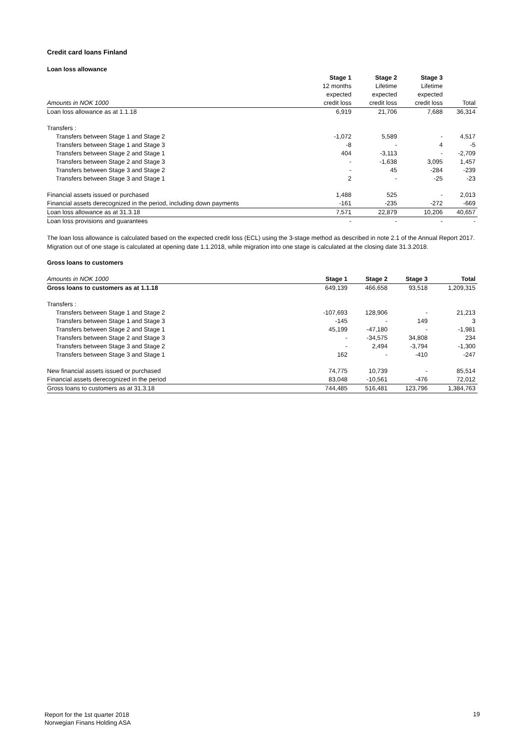Credit card loans Finland
Loan loss allowance
| | Stage 1 | Stage 2 | Stage 3 | |
| | 12 months | Lifetime | Lifetime | |
| | expected | expected | expected | |
| Amounts in NOK 1000 | credit loss | credit loss | credit loss | Total |
| Loan loss allowance as at 1.1.18 | 6,919 | 21,706 | 7,688 | 36,314 |
| Transfers : | | | | |
| Transfers between Stage 1 and Stage 2 | -1,072 | 5,589 | - | 4,517 |
| Transfers between Stage 1 and Stage 3 | -8 | - | 4 | -5 |
| Transfers between Stage 2 and Stage 1 | 404 | -3,113 | - | -2,709 |
| Transfers between Stage 2 and Stage 3 | - | -1,638 | 3,095 | 1,457 |
| Transfers between Stage 3 and Stage 2 | - | 45 | -284 | -239 |
| Transfers between Stage 3 and Stage 1 | 2 | - | -25 | -23 |
| Financial assets issued or purchased | 1,488 | 525 | - | 2,013 |
| Financial assets derecognized in the period, including down payments | -161 | -235 | -272 | -669 |
| Loan loss allowance as at 31.3.18 | 7,571 | 22,879 | 10,206 | 40,657 |
| Loan loss provisions and guarantees | - | - | - | - |
The loan loss allowance is calculated based on the expected credit loss (ECL) using the 3-stage method as described in note 2.1 of the Annual Report 2017.
Migration out of one stage is calculated at opening date 1.1.2018, while migration into one stage is calculated at the closing date 31.3.2018.
Gross loans to customers
| Amounts in NOK 1000 | Stage 1 | Stage 2 | Stage 3 | Total |
| Gross loans to customers as at 1.1.18 | 649,139 | 466,658 | 93,518 | 1,209,315 |
| Transfers : | | | | |
| Transfers between Stage 1 and Stage 2 | -107,693 | 128,906 | - | 21,213 |
| Transfers between Stage 1 and Stage 3 | -145 | - | 149 | 3 |
| Transfers between Stage 2 and Stage 1 | 45,199 | -47,180 | - | -1,981 |
| Transfers between Stage 2 and Stage 3 | - | -34,575 | 34,808 | 234 |
| Transfers between Stage 3 and Stage 2 | - | 2,494 | -3,794 | -1,300 |
| Transfers between Stage 3 and Stage 1 | 162 | - | -410 | -247 |
| New financial assets issued or purchased | 74,775 | 10,739 | - | 85,514 |
| Financial assets derecognized in the period | 83,048 | -10,561 | -476 | 72,012 |
| Gross loans to customers as at 31.3.18 | 744,485 | 516,481 | 123,796 | 1,384,763 |
Report for the 1st quarter 2018
Norwegian Finans Holding ASA
19